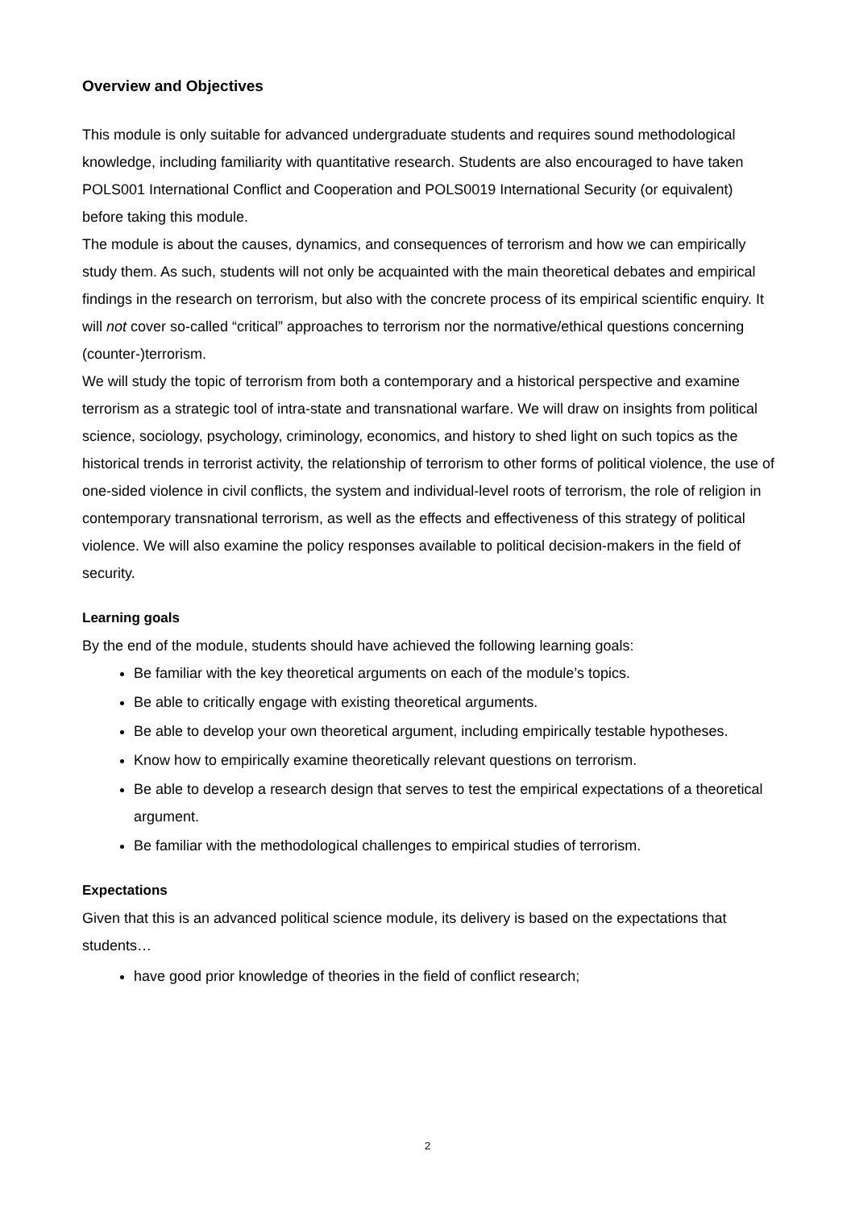Overview and Objectives
This module is only suitable for advanced undergraduate students and requires sound methodological knowledge, including familiarity with quantitative research. Students are also encouraged to have taken POLS001 International Conflict and Cooperation and POLS0019 International Security (or equivalent) before taking this module.
The module is about the causes, dynamics, and consequences of terrorism and how we can empirically study them. As such, students will not only be acquainted with the main theoretical debates and empirical findings in the research on terrorism, but also with the concrete process of its empirical scientific enquiry. It will not cover so-called “critical” approaches to terrorism nor the normative/ethical questions concerning (counter-)terrorism.
We will study the topic of terrorism from both a contemporary and a historical perspective and examine terrorism as a strategic tool of intra-state and transnational warfare. We will draw on insights from political science, sociology, psychology, criminology, economics, and history to shed light on such topics as the historical trends in terrorist activity, the relationship of terrorism to other forms of political violence, the use of one-sided violence in civil conflicts, the system and individual-level roots of terrorism, the role of religion in contemporary transnational terrorism, as well as the effects and effectiveness of this strategy of political violence. We will also examine the policy responses available to political decision-makers in the field of security.
Learning goals
By the end of the module, students should have achieved the following learning goals:
Be familiar with the key theoretical arguments on each of the module’s topics.
Be able to critically engage with existing theoretical arguments.
Be able to develop your own theoretical argument, including empirically testable hypotheses.
Know how to empirically examine theoretically relevant questions on terrorism.
Be able to develop a research design that serves to test the empirical expectations of a theoretical argument.
Be familiar with the methodological challenges to empirical studies of terrorism.
Expectations
Given that this is an advanced political science module, its delivery is based on the expectations that students…
have good prior knowledge of theories in the field of conflict research;
2